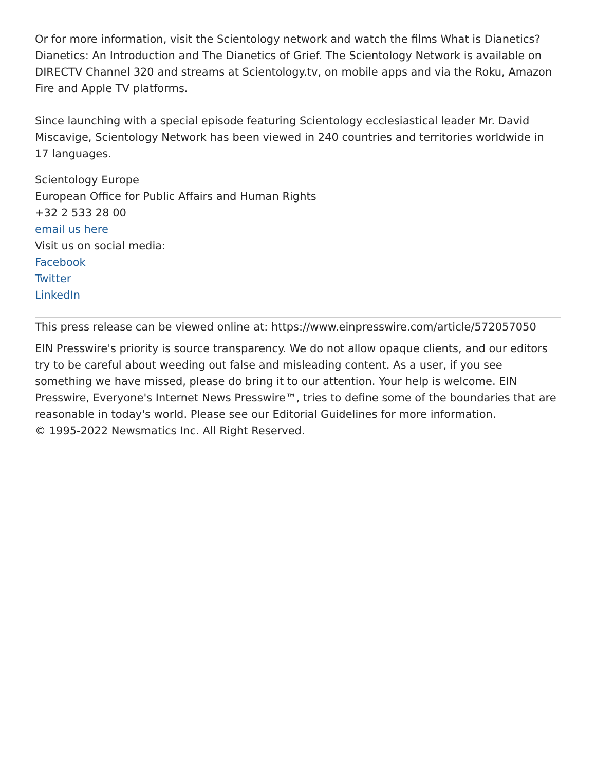Or for more information, visit the Scientology network and watch the films What is Dianetics? Dianetics: An Introduction and The Dianetics of Grief. The Scientology Network is available on DIRECTV Channel 320 and streams at Scientology.tv, on mobile apps and via the Roku, Amazon Fire and Apple TV platforms.
Since launching with a special episode featuring Scientology ecclesiastical leader Mr. David Miscavige, Scientology Network has been viewed in 240 countries and territories worldwide in 17 languages.
Scientology Europe
European Office for Public Affairs and Human Rights
+32 2 533 28 00
email us here
Visit us on social media:
Facebook
Twitter
LinkedIn
This press release can be viewed online at: https://www.einpresswire.com/article/572057050
EIN Presswire's priority is source transparency. We do not allow opaque clients, and our editors try to be careful about weeding out false and misleading content. As a user, if you see something we have missed, please do bring it to our attention. Your help is welcome. EIN Presswire, Everyone's Internet News Presswire™, tries to define some of the boundaries that are reasonable in today's world. Please see our Editorial Guidelines for more information.
© 1995-2022 Newsmatics Inc. All Right Reserved.